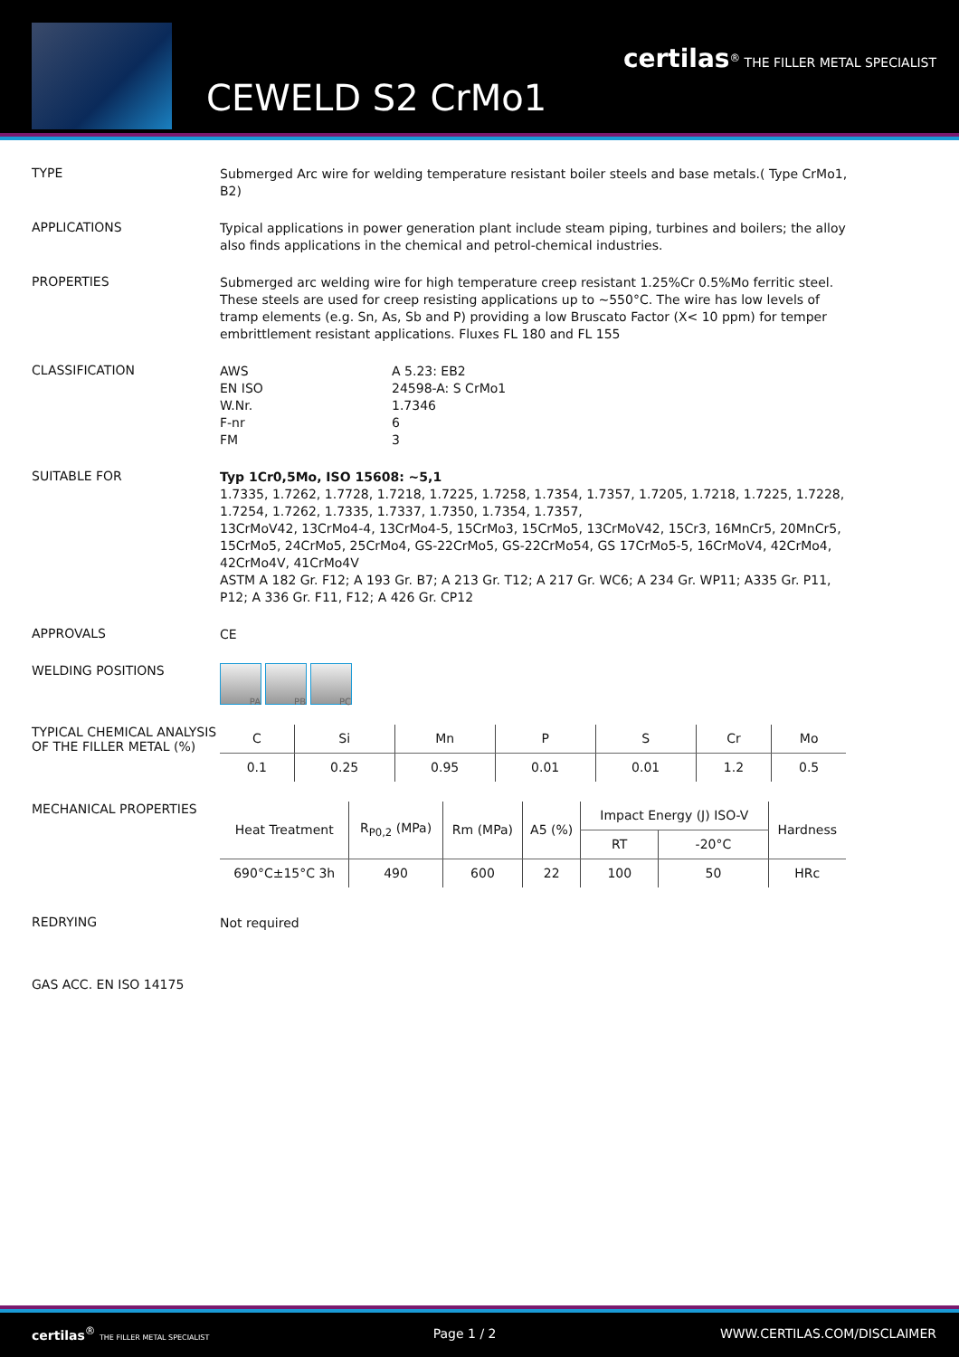certilas<sup>®</sup> THE FILLER METAL SPECIALIST
CEWELD S2 CrMo1
TYPE
Submerged Arc wire for welding temperature resistant boiler steels and base metals.( Type CrMo1, B2)
APPLICATIONS
Typical applications in power generation plant include steam piping, turbines and boilers; the alloy also finds applications in the chemical and petrol-chemical industries.
PROPERTIES
Submerged arc welding wire for high temperature creep resistant 1.25%Cr 0.5%Mo ferritic steel. These steels are used for creep resisting applications up to ~550°C. The wire has low levels of tramp elements (e.g. Sn, As, Sb and P) providing a low Bruscato Factor (X< 10 ppm) for temper embrittlement resistant applications. Fluxes FL 180 and FL 155
CLASSIFICATION
| AWS | A 5.23: EB2 |
| EN ISO | 24598-A: S CrMo1 |
| W.Nr. | 1.7346 |
| F-nr | 6 |
| FM | 3 |
SUITABLE FOR
Typ 1Cr0,5Mo, ISO 15608: ~5,1
1.7335, 1.7262, 1.7728, 1.7218, 1.7225, 1.7258, 1.7354, 1.7357, 1.7205, 1.7218, 1.7225, 1.7228, 1.7254, 1.7262, 1.7335, 1.7337, 1.7350, 1.7354, 1.7357,
13CrMoV42, 13CrMo4-4, 13CrMo4-5, 15CrMo3, 15CrMo5, 13CrMoV42, 15Cr3, 16MnCr5, 20MnCr5, 15CrMo5, 24CrMo5, 25CrMo4, GS-22CrMo5, GS-22CrMo54, GS 17CrMo5-5, 16CrMoV4, 42CrMo4, 42CrMo4V, 41CrMo4V
ASTM A 182 Gr. F12; A 193 Gr. B7; A 213 Gr. T12; A 217 Gr. WC6; A 234 Gr. WP11; A335 Gr. P11, P12; A 336 Gr. F11, F12; A 426 Gr. CP12
APPROVALS
CE
WELDING POSITIONS
PA PB PC
TYPICAL CHEMICAL ANALYSIS OF THE FILLER METAL (%)
| C | Si | Mn | P | S | Cr | Mo |
| --- | --- | --- | --- | --- | --- | --- |
| 0.1 | 0.25 | 0.95 | 0.01 | 0.01 | 1.2 | 0.5 |
MECHANICAL PROPERTIES
| Heat Treatment | R<sub>P0,2</sub> (MPa) | Rm (MPa) | A5 (%) | Impact Energy (J) ISO-V | | Hardness |
| --- | --- | --- | --- | --- | --- | --- |
| | | | | RT | -20°C | |
| 690°C±15°C 3h | 490 | 600 | 22 | 100 | 50 | HRc |
REDRYING
Not required
GAS ACC. EN ISO 14175
certilas<sup>®</sup> THE FILLER METAL SPECIALIST
Page 1 / 2 WWW.CERTILAS.COM/DISCLAIMER